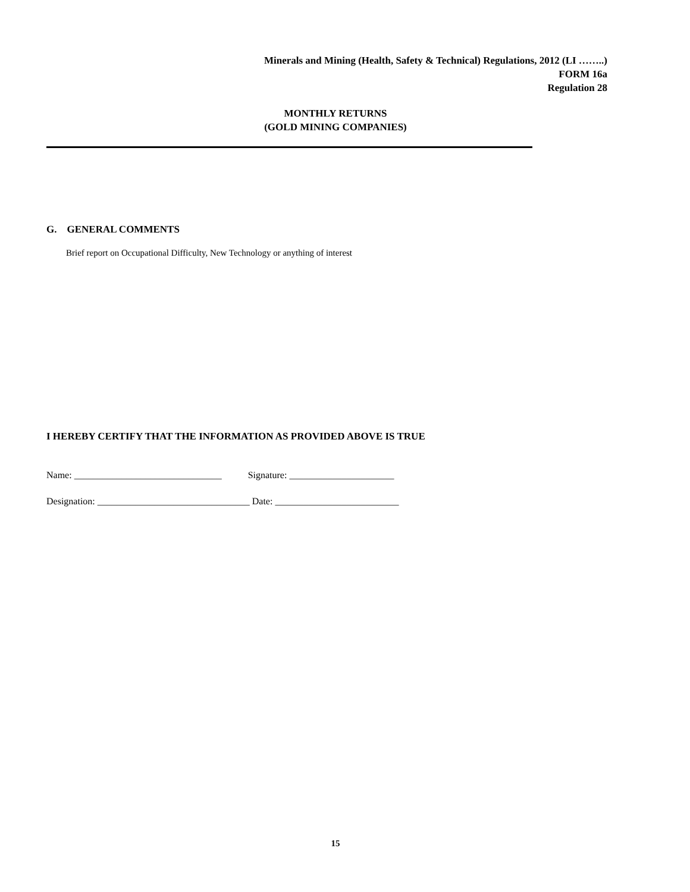Minerals and Mining (Health, Safety & Technical) Regulations, 2012 (LI ……..)
FORM 16a
Regulation 28
MONTHLY RETURNS
(GOLD MINING COMPANIES)
G. GENERAL COMMENTS
Brief report on Occupational Difficulty, New Technology or anything of interest
I HEREBY CERTIFY THAT THE INFORMATION AS PROVIDED ABOVE IS TRUE
Name: _______________________________ Signature: ______________________
Designation: ________________________________ Date: __________________________
15